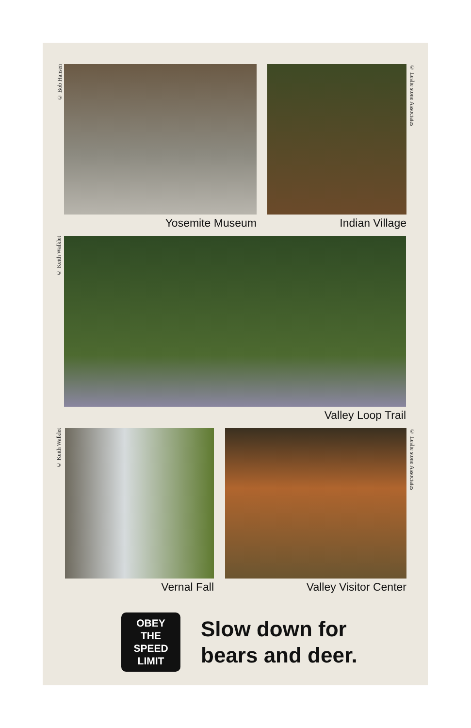© Bob Hansen
Yosemite Museum Indian Village
© Leslie stone Associates
© Keith Walklet
Valley Loop Trail
© Keith Walklet
Vernal Fall Valley Visitor Center
© Leslie stone Associates
OBEY
THE
SPEED
LIMIT
Slow down for
bears and deer.